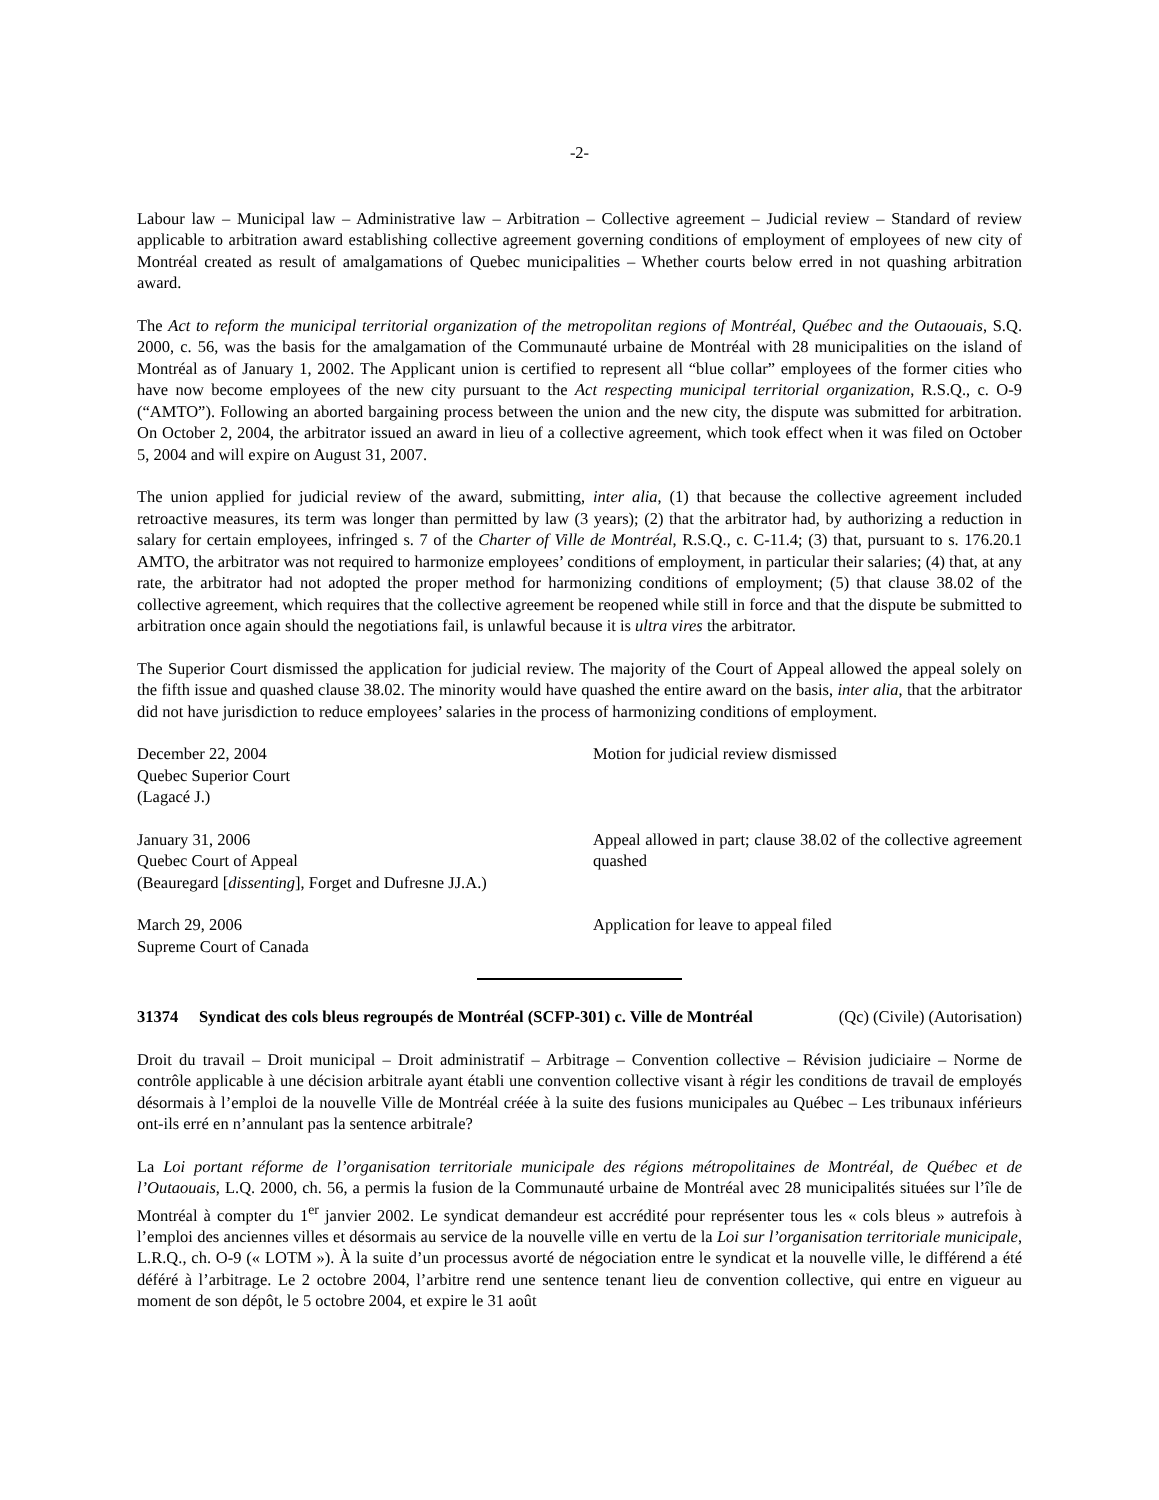-2-
Labour law – Municipal law – Administrative law – Arbitration – Collective agreement – Judicial review – Standard of review applicable to arbitration award establishing collective agreement governing conditions of employment of employees of new city of Montréal created as result of amalgamations of Quebec municipalities – Whether courts below erred in not quashing arbitration award.
The Act to reform the municipal territorial organization of the metropolitan regions of Montréal, Québec and the Outaouais, S.Q. 2000, c. 56, was the basis for the amalgamation of the Communauté urbaine de Montréal with 28 municipalities on the island of Montréal as of January 1, 2002. The Applicant union is certified to represent all “blue collar” employees of the former cities who have now become employees of the new city pursuant to the Act respecting municipal territorial organization, R.S.Q., c. O-9 (“AMTO”). Following an aborted bargaining process between the union and the new city, the dispute was submitted for arbitration. On October 2, 2004, the arbitrator issued an award in lieu of a collective agreement, which took effect when it was filed on October 5, 2004 and will expire on August 31, 2007.
The union applied for judicial review of the award, submitting, inter alia, (1) that because the collective agreement included retroactive measures, its term was longer than permitted by law (3 years); (2) that the arbitrator had, by authorizing a reduction in salary for certain employees, infringed s. 7 of the Charter of Ville de Montréal, R.S.Q., c. C-11.4; (3) that, pursuant to s. 176.20.1 AMTO, the arbitrator was not required to harmonize employees’ conditions of employment, in particular their salaries; (4) that, at any rate, the arbitrator had not adopted the proper method for harmonizing conditions of employment; (5) that clause 38.02 of the collective agreement, which requires that the collective agreement be reopened while still in force and that the dispute be submitted to arbitration once again should the negotiations fail, is unlawful because it is ultra vires the arbitrator.
The Superior Court dismissed the application for judicial review. The majority of the Court of Appeal allowed the appeal solely on the fifth issue and quashed clause 38.02. The minority would have quashed the entire award on the basis, inter alia, that the arbitrator did not have jurisdiction to reduce employees’ salaries in the process of harmonizing conditions of employment.
December 22, 2004
Quebec Superior Court
(Lagacé J.)
Motion for judicial review dismissed
January 31, 2006
Quebec Court of Appeal
(Beauregard [dissenting], Forget and Dufresne JJ.A.)
Appeal allowed in part; clause 38.02 of the collective agreement quashed
March 29, 2006
Supreme Court of Canada
Application for leave to appeal filed
31374 Syndicat des cols bleus regroupés de Montréal (SCFP-301) c. Ville de Montréal (Qc) (Civile) (Autorisation)
Droit du travail – Droit municipal – Droit administratif – Arbitrage – Convention collective – Révision judiciaire – Norme de contrôle applicable à une décision arbitrale ayant établi une convention collective visant à régir les conditions de travail de employés désormais à l’emploi de la nouvelle Ville de Montréal créée à la suite des fusions municipales au Québec – Les tribunaux inférieurs ont-ils erré en n’annulant pas la sentence arbitrale?
La Loi portant réforme de l’organisation territoriale municipale des régions métropolitaines de Montréal, de Québec et de l’Outaouais, L.Q. 2000, ch. 56, a permis la fusion de la Communauté urbaine de Montréal avec 28 municipalités situées sur l’île de Montréal à compter du 1<sup>er</sup> janvier 2002. Le syndicat demandeur est accrédité pour représenter tous les « cols bleus » autrefois à l’emploi des anciennes villes et désormais au service de la nouvelle ville en vertu de la Loi sur l’organisation territoriale municipale, L.R.Q., ch. O-9 (« LOTM »). À la suite d’un processus avorté de négociation entre le syndicat et la nouvelle ville, le différend a été déféré à l’arbitrage. Le 2 octobre 2004, l’arbitre rend une sentence tenant lieu de convention collective, qui entre en vigueur au moment de son dépôt, le 5 octobre 2004, et expire le 31 août